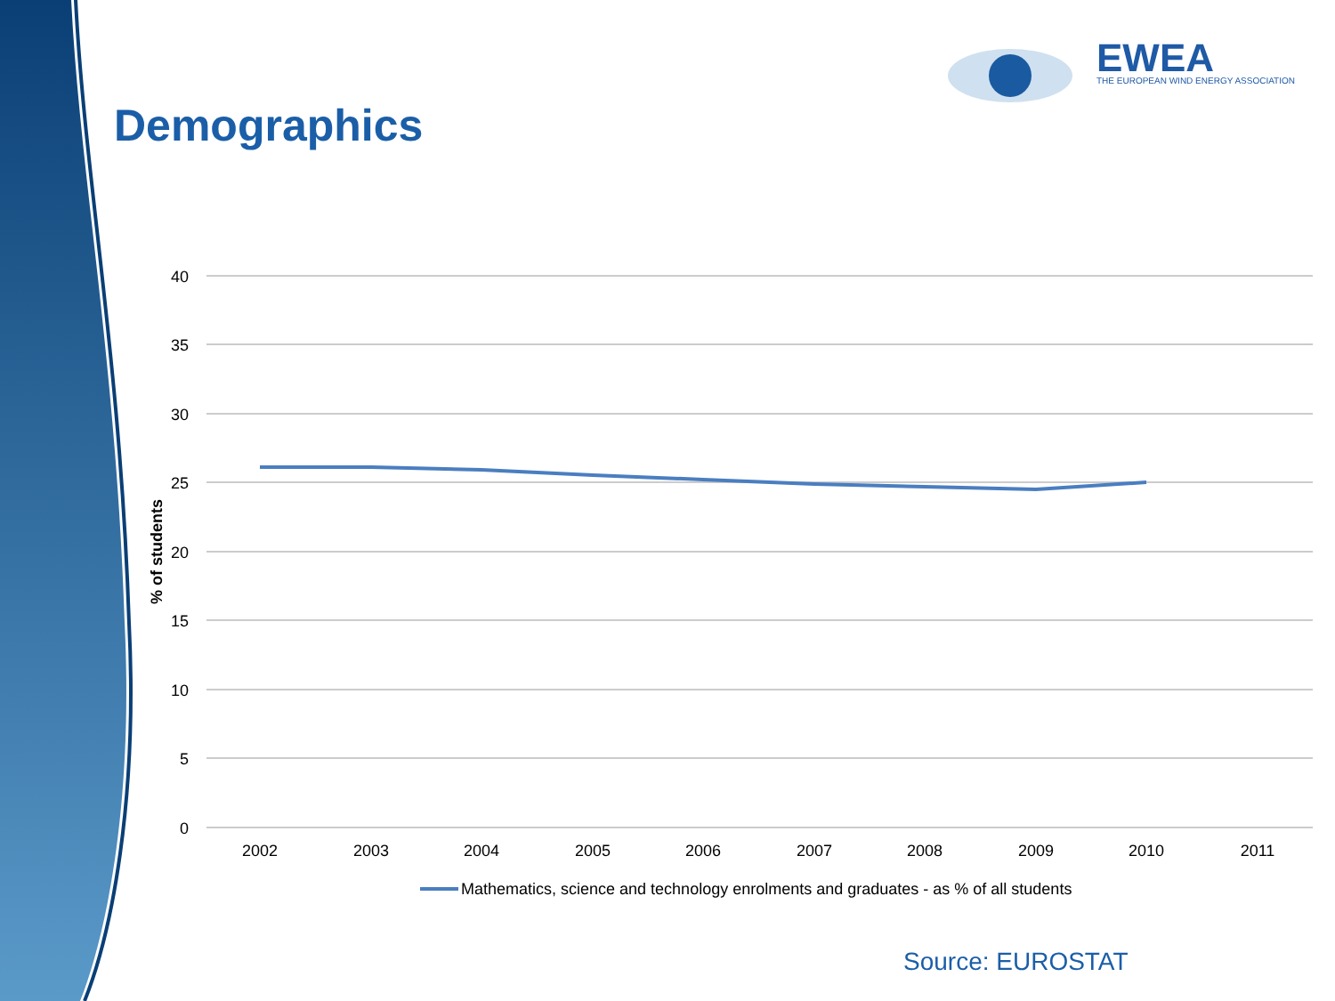EWEA
THE EUROPEAN WIND ENERGY ASSOCIATION
Demographics
40
35
30
25
20
15
10
5
0
% of students
2002
2003
2004
2005
2006
2007
2008
2009
2010
2011
Mathematics, science and technology enrolments and graduates - as % of all students
Source: EUROSTAT